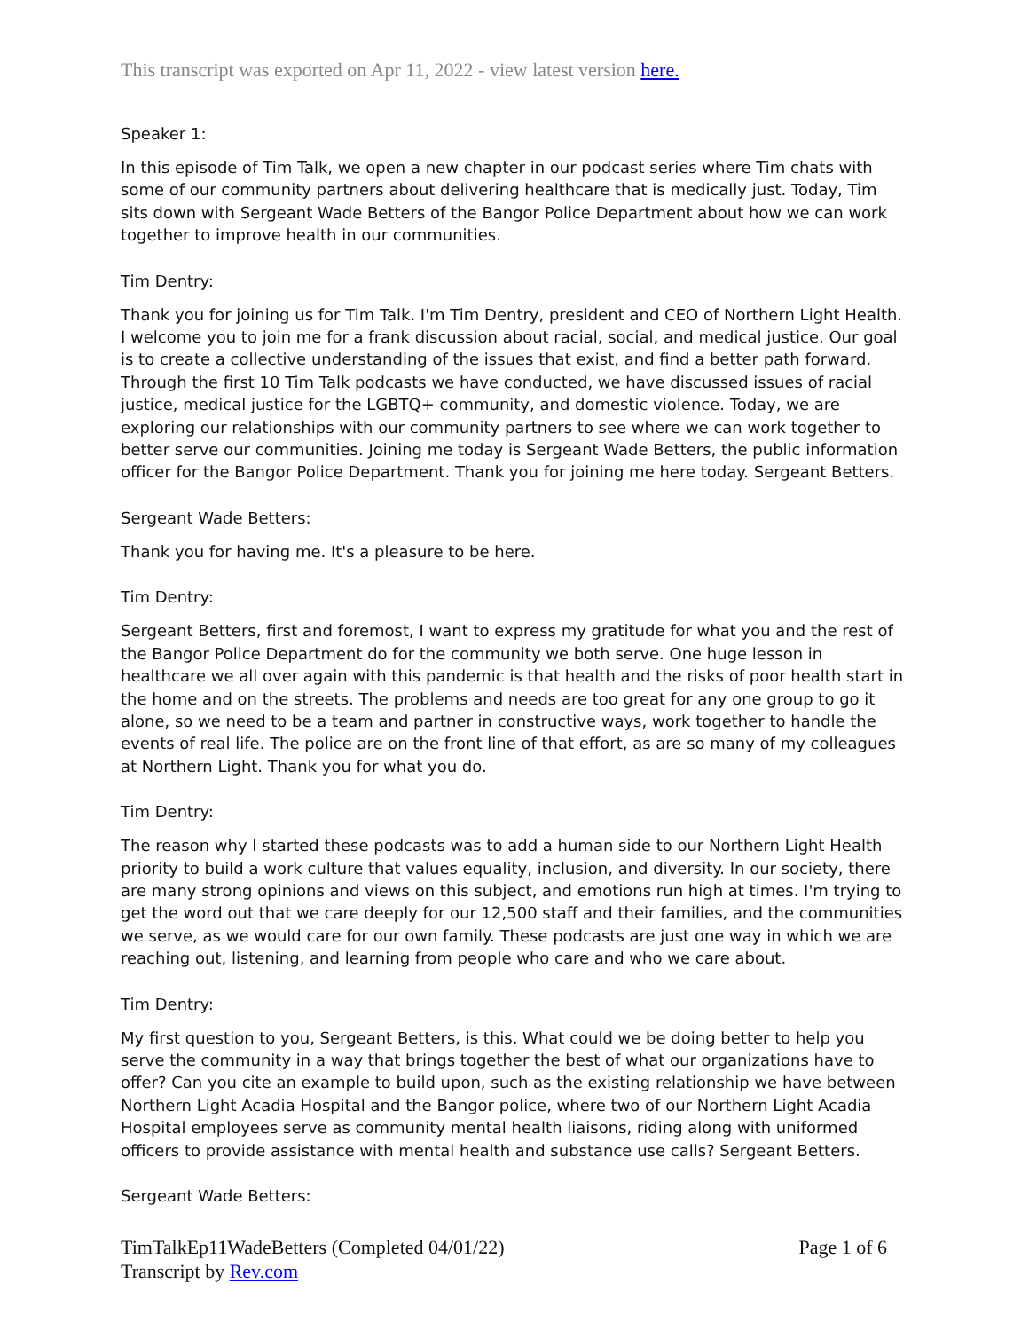This transcript was exported on Apr 11, 2022 - view latest version here.
Speaker 1:
In this episode of Tim Talk, we open a new chapter in our podcast series where Tim chats with some of our community partners about delivering healthcare that is medically just. Today, Tim sits down with Sergeant Wade Betters of the Bangor Police Department about how we can work together to improve health in our communities.
Tim Dentry:
Thank you for joining us for Tim Talk. I'm Tim Dentry, president and CEO of Northern Light Health. I welcome you to join me for a frank discussion about racial, social, and medical justice. Our goal is to create a collective understanding of the issues that exist, and find a better path forward. Through the first 10 Tim Talk podcasts we have conducted, we have discussed issues of racial justice, medical justice for the LGBTQ+ community, and domestic violence. Today, we are exploring our relationships with our community partners to see where we can work together to better serve our communities. Joining me today is Sergeant Wade Betters, the public information officer for the Bangor Police Department. Thank you for joining me here today. Sergeant Betters.
Sergeant Wade Betters:
Thank you for having me. It's a pleasure to be here.
Tim Dentry:
Sergeant Betters, first and foremost, I want to express my gratitude for what you and the rest of the Bangor Police Department do for the community we both serve. One huge lesson in healthcare we all over again with this pandemic is that health and the risks of poor health start in the home and on the streets. The problems and needs are too great for any one group to go it alone, so we need to be a team and partner in constructive ways, work together to handle the events of real life. The police are on the front line of that effort, as are so many of my colleagues at Northern Light. Thank you for what you do.
Tim Dentry:
The reason why I started these podcasts was to add a human side to our Northern Light Health priority to build a work culture that values equality, inclusion, and diversity. In our society, there are many strong opinions and views on this subject, and emotions run high at times. I'm trying to get the word out that we care deeply for our 12,500 staff and their families, and the communities we serve, as we would care for our own family. These podcasts are just one way in which we are reaching out, listening, and learning from people who care and who we care about.
Tim Dentry:
My first question to you, Sergeant Betters, is this. What could we be doing better to help you serve the community in a way that brings together the best of what our organizations have to offer? Can you cite an example to build upon, such as the existing relationship we have between Northern Light Acadia Hospital and the Bangor police, where two of our Northern Light Acadia Hospital employees serve as community mental health liaisons, riding along with uniformed officers to provide assistance with mental health and substance use calls? Sergeant Betters.
Sergeant Wade Betters:
TimTalkEp11WadeBetters (Completed 04/01/22) Page 1 of 6
Transcript by Rev.com